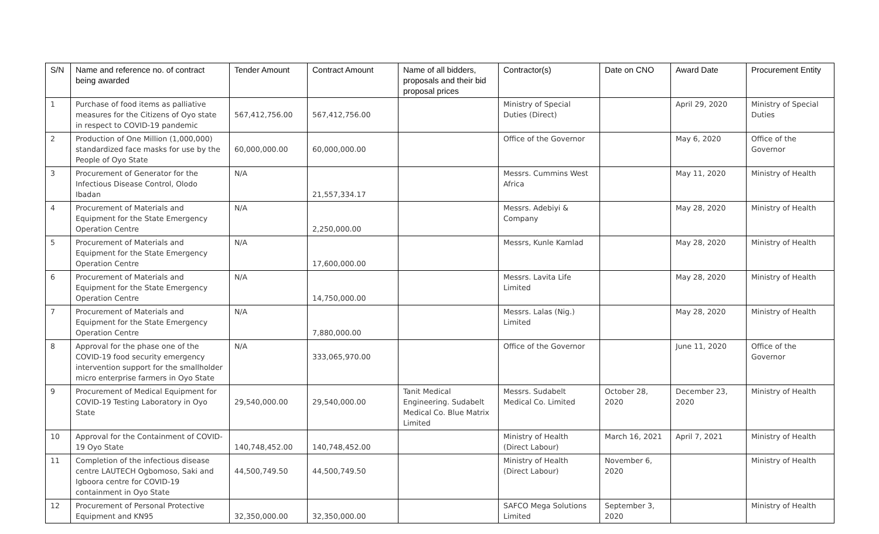| S/N | Name and reference no. of contract being awarded | Tender Amount | Contract Amount | Name of all bidders, proposals and their bid proposal prices | Contractor(s) | Date on CNO | Award Date | Procurement Entity |
| --- | --- | --- | --- | --- | --- | --- | --- | --- |
| 1 | Purchase of food items as palliative measures for the Citizens of Oyo state in respect to COVID-19 pandemic | 567,412,756.00 | 567,412,756.00 | | Ministry of Special Duties (Direct) | | April 29, 2020 | Ministry of Special Duties |
| 2 | Production of One Million (1,000,000) standardized face masks for use by the People of Oyo State | 60,000,000.00 | 60,000,000.00 | | Office of the Governor | | May 6, 2020 | Office of the Governor |
| 3 | Procurement of Generator for the Infectious Disease Control, Olodo Ibadan | N/A | 21,557,334.17 | | Messrs. Cummins West Africa | | May 11, 2020 | Ministry of Health |
| 4 | Procurement of Materials and Equipment for the State Emergency Operation Centre | N/A | 2,250,000.00 | | Messrs. Adebiyi & Company | | May 28, 2020 | Ministry of Health |
| 5 | Procurement of Materials and Equipment for the State Emergency Operation Centre | N/A | 17,600,000.00 | | Messrs, Kunle Kamlad | | May 28, 2020 | Ministry of Health |
| 6 | Procurement of Materials and Equipment for the State Emergency Operation Centre | N/A | 14,750,000.00 | | Messrs. Lavita Life Limited | | May 28, 2020 | Ministry of Health |
| 7 | Procurement of Materials and Equipment for the State Emergency Operation Centre | N/A | 7,880,000.00 | | Messrs. Lalas (Nig.) Limited | | May 28, 2020 | Ministry of Health |
| 8 | Approval for the phase one of the COVID-19 food security emergency intervention support for the smallholder micro enterprise farmers in Oyo State | N/A | 333,065,970.00 | | Office of the Governor | | June 11, 2020 | Office of the Governor |
| 9 | Procurement of Medical Equipment for COVID-19 Testing Laboratory in Oyo State | 29,540,000.00 | 29,540,000.00 | Tanit Medical Engineering. Sudabelt Medical Co. Blue Matrix Limited | Messrs. Sudabelt Medical Co. Limited | October 28, 2020 | December 23, 2020 | Ministry of Health |
| 10 | Approval for the Containment of COVID-19 Oyo State | 140,748,452.00 | 140,748,452.00 | | Ministry of Health (Direct Labour) | March 16, 2021 | April 7, 2021 | Ministry of Health |
| 11 | Completion of the infectious disease centre LAUTECH Ogbomoso, Saki and Igboora centre for COVID-19 containment in Oyo State | 44,500,749.50 | 44,500,749.50 | | Ministry of Health (Direct Labour) | November 6, 2020 | | Ministry of Health |
| 12 | Procurement of Personal Protective Equipment and KN95 | 32,350,000.00 | 32,350,000.00 | | SAFCO Mega Solutions Limited | September 3, 2020 | | Ministry of Health |